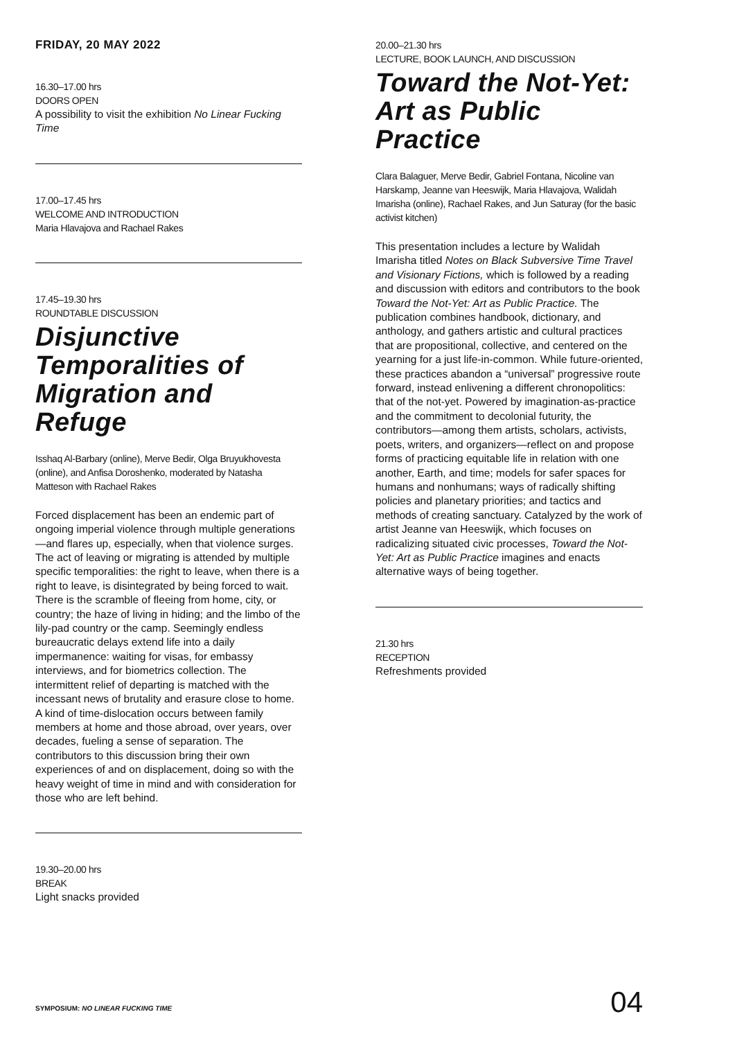FRIDAY, 20 MAY 2022
16.30–17.00 hrs
DOORS OPEN
A possibility to visit the exhibition No Linear Fucking Time
17.00–17.45 hrs
WELCOME AND INTRODUCTION
Maria Hlavajova and Rachael Rakes
17.45–19.30 hrs
ROUNDTABLE DISCUSSION
Disjunctive Temporalities of Migration and Refuge
Isshaq Al-Barbary (online), Merve Bedir, Olga Bruyukhovesta (online), and Anfisa Doroshenko, moderated by Natasha Matteson with Rachael Rakes
Forced displacement has been an endemic part of ongoing imperial violence through multiple generations—and flares up, especially, when that violence surges. The act of leaving or migrating is attended by multiple specific temporalities: the right to leave, when there is a right to leave, is disintegrated by being forced to wait. There is the scramble of fleeing from home, city, or country; the haze of living in hiding; and the limbo of the lily-pad country or the camp. Seemingly endless bureaucratic delays extend life into a daily impermanence: waiting for visas, for embassy interviews, and for biometrics collection. The intermittent relief of departing is matched with the incessant news of brutality and erasure close to home. A kind of time-dislocation occurs between family members at home and those abroad, over years, over decades, fueling a sense of separation. The contributors to this discussion bring their own experiences of and on displacement, doing so with the heavy weight of time in mind and with consideration for those who are left behind.
19.30–20.00 hrs
BREAK
Light snacks provided
20.00–21.30 hrs
LECTURE, BOOK LAUNCH, AND DISCUSSION
Toward the Not-Yet: Art as Public Practice
Clara Balaguer, Merve Bedir, Gabriel Fontana, Nicoline van Harskamp, Jeanne van Heeswijk, Maria Hlavajova, Walidah Imarisha (online), Rachael Rakes, and Jun Saturay (for the basic activist kitchen)
This presentation includes a lecture by Walidah Imarisha titled Notes on Black Subversive Time Travel and Visionary Fictions, which is followed by a reading and discussion with editors and contributors to the book Toward the Not-Yet: Art as Public Practice. The publication combines handbook, dictionary, and anthology, and gathers artistic and cultural practices that are propositional, collective, and centered on the yearning for a just life-in-common. While future-oriented, these practices abandon a “universal” progressive route forward, instead enlivening a different chronopolitics: that of the not-yet. Powered by imagination-as-practice and the commitment to decolonial futurity, the contributors—among them artists, scholars, activists, poets, writers, and organizers—reflect on and propose forms of practicing equitable life in relation with one another, Earth, and time; models for safer spaces for humans and nonhumans; ways of radically shifting policies and planetary priorities; and tactics and methods of creating sanctuary. Catalyzed by the work of artist Jeanne van Heeswijk, which focuses on radicalizing situated civic processes, Toward the Not-Yet: Art as Public Practice imagines and enacts alternative ways of being together.
21.30 hrs
RECEPTION
Refreshments provided
SYMPOSIUM: NO LINEAR FUCKING TIME
04